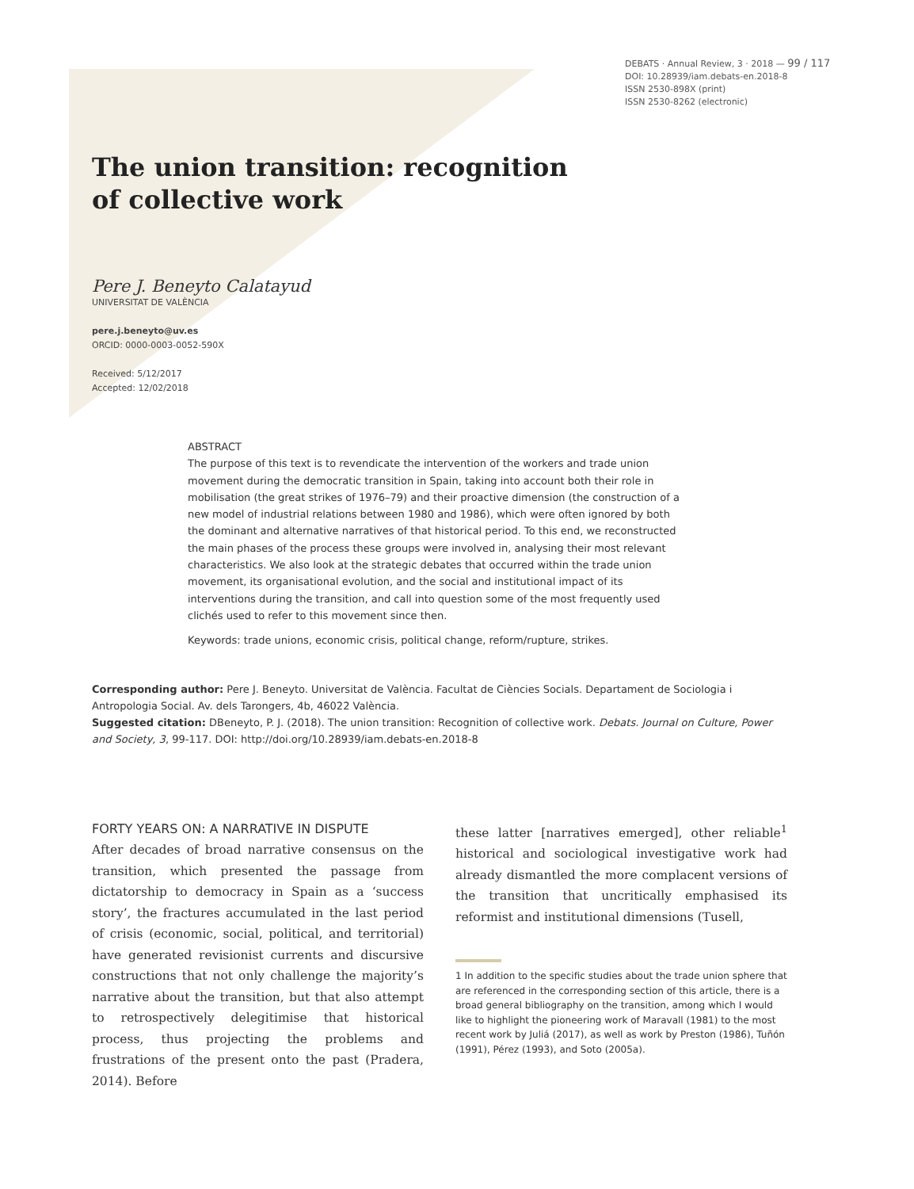DEBATS · Annual Review, 3 · 2018 — 99 / 117
DOI: 10.28939/iam.debats-en.2018-8
ISSN 2530-898X (print)
ISSN 2530-8262 (electronic)
The union transition: recognition
of collective work
Pere J. Beneyto Calatayud
UNIVERSITAT DE VALÈNCIA
pere.j.beneyto@uv.es
ORCID: 0000-0003-0052-590X
Received: 5/12/2017
Accepted: 12/02/2018
ABSTRACT
The purpose of this text is to revendicate the intervention of the workers and trade union movement during the democratic transition in Spain, taking into account both their role in mobilisation (the great strikes of 1976–79) and their proactive dimension (the construction of a new model of industrial relations between 1980 and 1986), which were often ignored by both the dominant and alternative narratives of that historical period. To this end, we reconstructed the main phases of the process these groups were involved in, analysing their most relevant characteristics. We also look at the strategic debates that occurred within the trade union movement, its organisational evolution, and the social and institutional impact of its interventions during the transition, and call into question some of the most frequently used clichés used to refer to this movement since then.
Keywords: trade unions, economic crisis, political change, reform/rupture, strikes.
Corresponding author: Pere J. Beneyto. Universitat de València. Facultat de Ciències Socials. Departament de Sociologia i Antropologia Social. Av. dels Tarongers, 4b, 46022 València.
Suggested citation: DBeneyto, P. J. (2018). The union transition: Recognition of collective work. Debats. Journal on Culture, Power and Society, 3, 99-117. DOI: http://doi.org/10.28939/iam.debats-en.2018-8
FORTY YEARS ON: A NARRATIVE IN DISPUTE
After decades of broad narrative consensus on the transition, which presented the passage from dictatorship to democracy in Spain as a ‘success story’, the fractures accumulated in the last period of crisis (economic, social, political, and territorial) have generated revisionist currents and discursive constructions that not only challenge the majority’s narrative about the transition, but that also attempt to retrospectively delegitimise that historical process, thus projecting the problems and frustrations of the present onto the past (Pradera, 2014). Before
these latter [narratives emerged], other reliable<sup>1</sup> historical and sociological investigative work had already dismantled the more complacent versions of the transition that uncritically emphasised its reformist and institutional dimensions (Tusell,
1 In addition to the specific studies about the trade union sphere that are referenced in the corresponding section of this article, there is a broad general bibliography on the transition, among which I would like to highlight the pioneering work of Maravall (1981) to the most recent work by Juliá (2017), as well as work by Preston (1986), Tuñón (1991), Pérez (1993), and Soto (2005a).